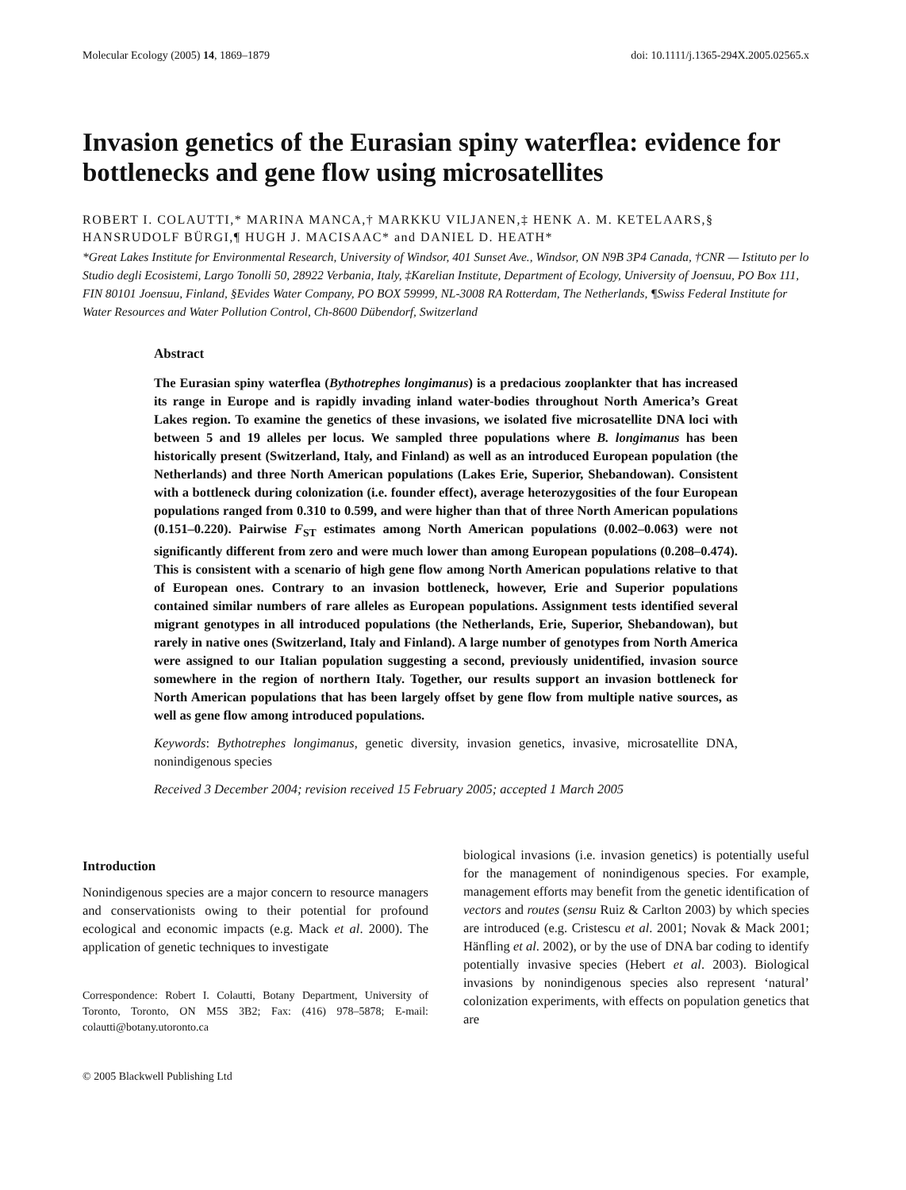Molecular Ecology (2005) 14, 1869–1879 doi: 10.1111/j.1365-294X.2005.02565.x
Invasion genetics of the Eurasian spiny waterflea: evidence for bottlenecks and gene flow using microsatellites
ROBERT I. COLAUTTI,* MARINA MANCA,† MARKKU VILJANEN,‡ HENK A. M. KETELAARS,§ HANSRUDOLF BÜRGI,¶ HUGH J. MACISAAC* and DANIEL D. HEATH*
*Great Lakes Institute for Environmental Research, University of Windsor, 401 Sunset Ave., Windsor, ON N9B 3P4 Canada, †CNR — Istituto per lo Studio degli Ecosistemi, Largo Tonolli 50, 28922 Verbania, Italy, ‡Karelian Institute, Department of Ecology, University of Joensuu, PO Box 111, FIN 80101 Joensuu, Finland, §Evides Water Company, PO BOX 59999, NL-3008 RA Rotterdam, The Netherlands, ¶Swiss Federal Institute for Water Resources and Water Pollution Control, Ch-8600 Dübendorf, Switzerland
Abstract
The Eurasian spiny waterflea (Bythotrephes longimanus) is a predacious zooplankter that has increased its range in Europe and is rapidly invading inland water-bodies throughout North America’s Great Lakes region. To examine the genetics of these invasions, we isolated five microsatellite DNA loci with between 5 and 19 alleles per locus. We sampled three populations where B. longimanus has been historically present (Switzerland, Italy, and Finland) as well as an introduced European population (the Netherlands) and three North American populations (Lakes Erie, Superior, Shebandowan). Consistent with a bottleneck during colonization (i.e. founder effect), average heterozygosities of the four European populations ranged from 0.310 to 0.599, and were higher than that of three North American populations (0.151–0.220). Pairwise F<sub>ST</sub> estimates among North American populations (0.002–0.063) were not significantly different from zero and were much lower than among European populations (0.208–0.474). This is consistent with a scenario of high gene flow among North American populations relative to that of European ones. Contrary to an invasion bottleneck, however, Erie and Superior populations contained similar numbers of rare alleles as European populations. Assignment tests identified several migrant genotypes in all introduced populations (the Netherlands, Erie, Superior, Shebandowan), but rarely in native ones (Switzerland, Italy and Finland). A large number of genotypes from North America were assigned to our Italian population suggesting a second, previously unidentified, invasion source somewhere in the region of northern Italy. Together, our results support an invasion bottleneck for North American populations that has been largely offset by gene flow from multiple native sources, as well as gene flow among introduced populations.
Keywords: Bythotrephes longimanus, genetic diversity, invasion genetics, invasive, microsatellite DNA, nonindigenous species
Received 3 December 2004; revision received 15 February 2005; accepted 1 March 2005
Introduction
Nonindigenous species are a major concern to resource managers and conservationists owing to their potential for profound ecological and economic impacts (e.g. Mack et al. 2000). The application of genetic techniques to investigate
Correspondence: Robert I. Colautti, Botany Department, University of Toronto, Toronto, ON M5S 3B2; Fax: (416) 978–5878; E-mail: colautti@botany.utoronto.ca
© 2005 Blackwell Publishing Ltd
biological invasions (i.e. invasion genetics) is potentially useful for the management of nonindigenous species. For example, management efforts may benefit from the genetic identification of vectors and routes (sensu Ruiz & Carlton 2003) by which species are introduced (e.g. Cristescu et al. 2001; Novak & Mack 2001; Hänfling et al. 2002), or by the use of DNA bar coding to identify potentially invasive species (Hebert et al. 2003). Biological invasions by nonindigenous species also represent ‘natural’ colonization experiments, with effects on population genetics that are